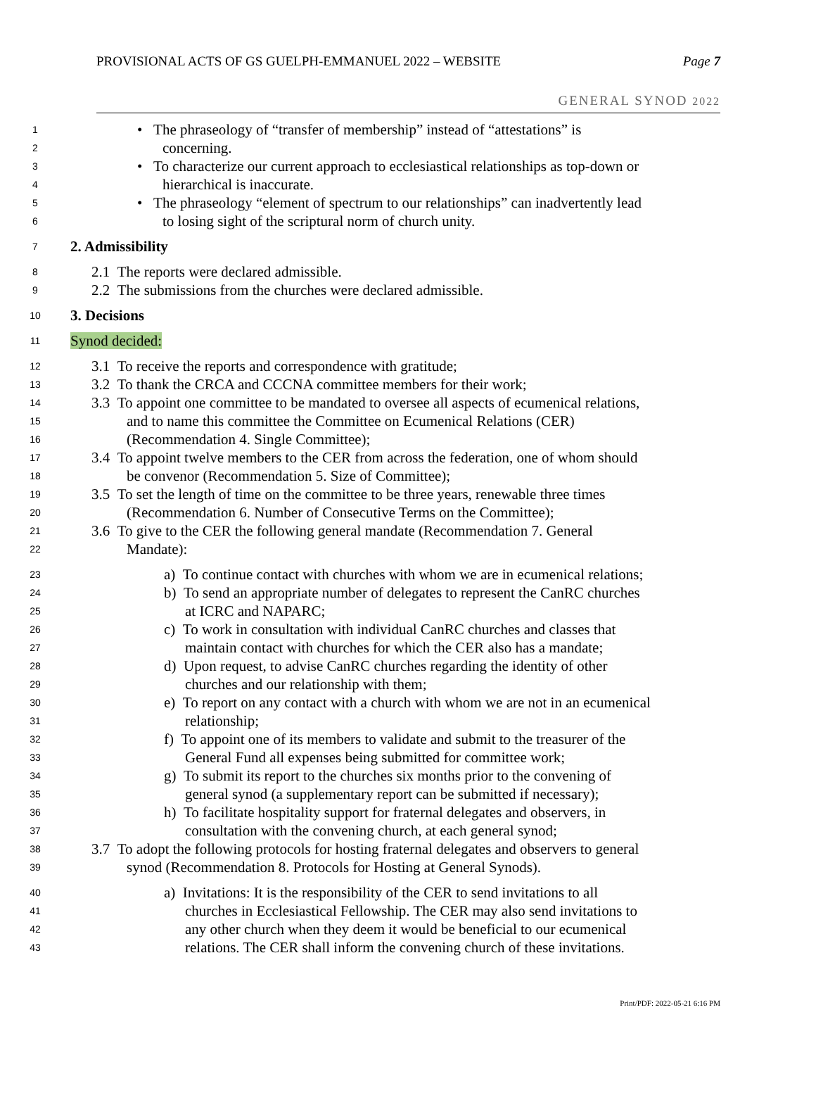PROVISIONAL ACTS OF GS GUELPH-EMMANUEL 2022 – WEBSITE Page 7
GENERAL SYNOD 2022
1 • The phraseology of “transfer of membership” instead of “attestations” is
2 concerning.
3 • To characterize our current approach to ecclesiastical relationships as top-down or
4 hierarchical is inaccurate.
5 • The phraseology “element of spectrum to our relationships” can inadvertently lead
6 to losing sight of the scriptural norm of church unity.
7 2. Admissibility
8 2.1 The reports were declared admissible.
9 2.2 The submissions from the churches were declared admissible.
10 3. Decisions
11 Synod decided:
12 3.1 To receive the reports and correspondence with gratitude;
13 3.2 To thank the CRCA and CCCNA committee members for their work;
14 3.3 To appoint one committee to be mandated to oversee all aspects of ecumenical relations,
15 and to name this committee the Committee on Ecumenical Relations (CER)
16 (Recommendation 4. Single Committee);
17 3.4 To appoint twelve members to the CER from across the federation, one of whom should
18 be convenor (Recommendation 5. Size of Committee);
19 3.5 To set the length of time on the committee to be three years, renewable three times
20 (Recommendation 6. Number of Consecutive Terms on the Committee);
21 3.6 To give to the CER the following general mandate (Recommendation 7. General
22 Mandate):
23 a) To continue contact with churches with whom we are in ecumenical relations;
24 b) To send an appropriate number of delegates to represent the CanRC churches
25 at ICRC and NAPARC;
26 c) To work in consultation with individual CanRC churches and classes that
27 maintain contact with churches for which the CER also has a mandate;
28 d) Upon request, to advise CanRC churches regarding the identity of other
29 churches and our relationship with them;
30 e) To report on any contact with a church with whom we are not in an ecumenical
31 relationship;
32 f) To appoint one of its members to validate and submit to the treasurer of the
33 General Fund all expenses being submitted for committee work;
34 g) To submit its report to the churches six months prior to the convening of
35 general synod (a supplementary report can be submitted if necessary);
36 h) To facilitate hospitality support for fraternal delegates and observers, in
37 consultation with the convening church, at each general synod;
38 3.7 To adopt the following protocols for hosting fraternal delegates and observers to general
39 synod (Recommendation 8. Protocols for Hosting at General Synods).
40 a) Invitations: It is the responsibility of the CER to send invitations to all
41 churches in Ecclesiastical Fellowship. The CER may also send invitations to
42 any other church when they deem it would be beneficial to our ecumenical
43 relations. The CER shall inform the convening church of these invitations.
Print/PDF: 2022-05-21 6:16 PM